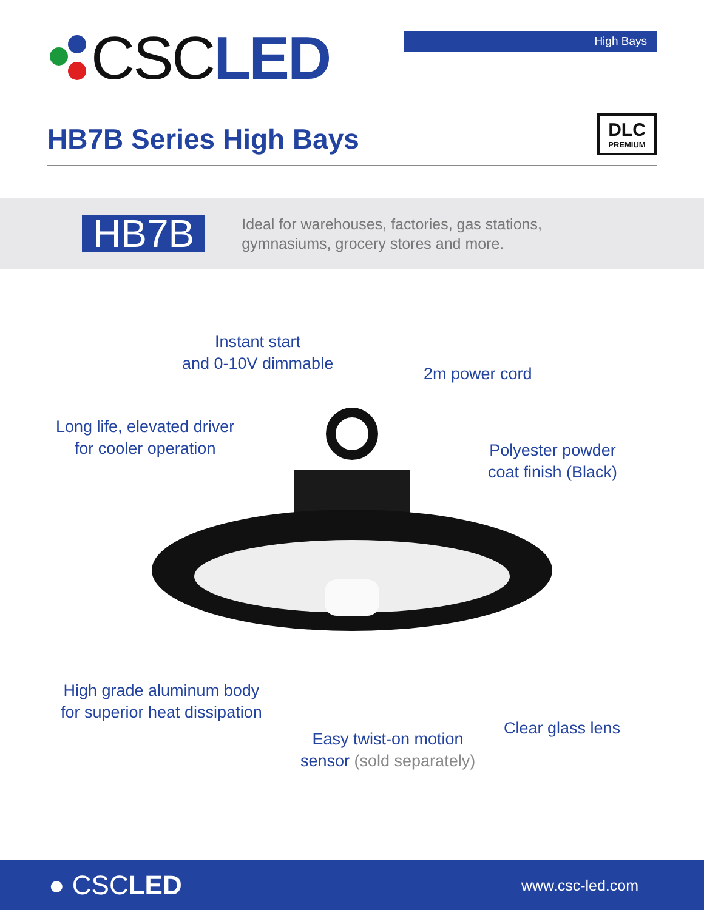CSC LED
High Bays
HB7B Series High Bays DLC
PREMIUM
HB7B
Ideal for warehouses, factories, gas stations,
gymnasiums, grocery stores and more.
Instant start
and 0-10V dimmable
2m power cord
Long life, elevated driver
for cooler operation
Polyester powder
coat finish (Black)
High grade aluminum body
for superior heat dissipation
Easy twist-on motion
sensor (sold separately)
Clear glass lens
● CSCLED
www.csc-led.com